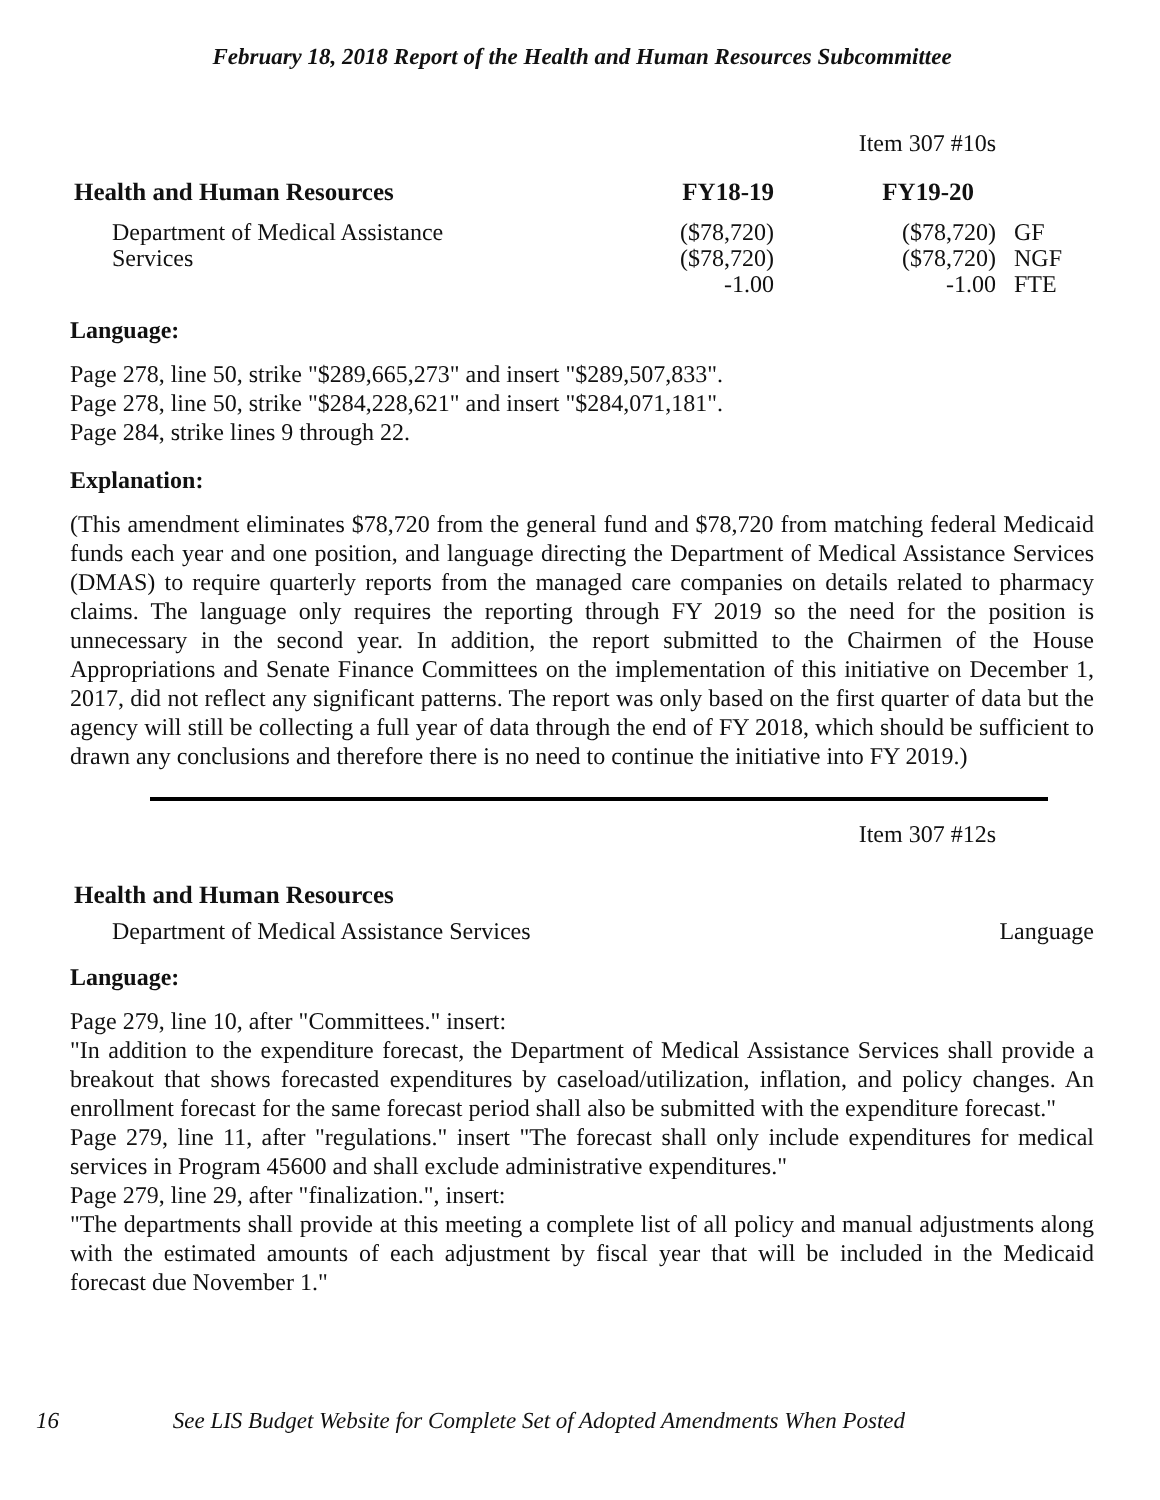February 18, 2018 Report of the Health and Human Resources Subcommittee
Item 307 #10s
| Health and Human Resources | FY18-19 | FY19-20 | |
| --- | --- | --- | --- |
| Department of Medical Assistance Services | ($78,720) ($78,720) -1.00 | ($78,720) ($78,720) -1.00 | GF NGF FTE |
Language:
Page 278, line 50, strike "$289,665,273" and insert "$289,507,833".
Page 278, line 50, strike "$284,228,621" and insert "$284,071,181".
Page 284, strike lines 9 through 22.
Explanation:
(This amendment eliminates $78,720 from the general fund and $78,720 from matching federal Medicaid funds each year and one position, and language directing the Department of Medical Assistance Services (DMAS) to require quarterly reports from the managed care companies on details related to pharmacy claims. The language only requires the reporting through FY 2019 so the need for the position is unnecessary in the second year. In addition, the report submitted to the Chairmen of the House Appropriations and Senate Finance Committees on the implementation of this initiative on December 1, 2017, did not reflect any significant patterns. The report was only based on the first quarter of data but the agency will still be collecting a full year of data through the end of FY 2018, which should be sufficient to drawn any conclusions and therefore there is no need to continue the initiative into FY 2019.)
Item 307 #12s
| Health and Human Resources | |
| --- | --- |
| Department of Medical Assistance Services | Language |
Language:
Page 279, line 10, after "Committees." insert:
"In addition to the expenditure forecast, the Department of Medical Assistance Services shall provide a breakout that shows forecasted expenditures by caseload/utilization, inflation, and policy changes. An enrollment forecast for the same forecast period shall also be submitted with the expenditure forecast."
Page 279, line 11, after "regulations." insert "The forecast shall only include expenditures for medical services in Program 45600 and shall exclude administrative expenditures."
Page 279, line 29, after "finalization.", insert:
"The departments shall provide at this meeting a complete list of all policy and manual adjustments along with the estimated amounts of each adjustment by fiscal year that will be included in the Medicaid forecast due November 1."
16 See LIS Budget Website for Complete Set of Adopted Amendments When Posted